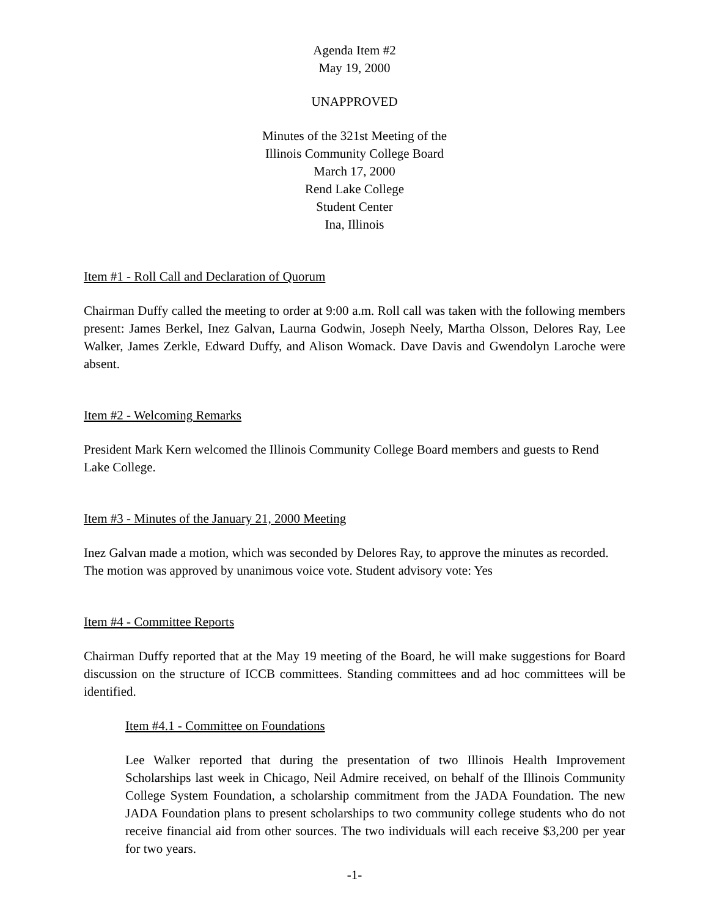Agenda Item #2
May 19, 2000
UNAPPROVED
Minutes of the 321st Meeting of the
Illinois Community College Board
March 17, 2000
Rend Lake College
Student Center
Ina, Illinois
Item #1 - Roll Call and Declaration of Quorum
Chairman Duffy called the meeting to order at 9:00 a.m. Roll call was taken with the following members present: James Berkel, Inez Galvan, Laurna Godwin, Joseph Neely, Martha Olsson, Delores Ray, Lee Walker, James Zerkle, Edward Duffy, and Alison Womack. Dave Davis and Gwendolyn Laroche were absent.
Item #2 - Welcoming Remarks
President Mark Kern welcomed the Illinois Community College Board members and guests to Rend Lake College.
Item #3 - Minutes of the January 21, 2000 Meeting
Inez Galvan made a motion, which was seconded by Delores Ray, to approve the minutes as recorded. The motion was approved by unanimous voice vote. Student advisory vote: Yes
Item #4 - Committee Reports
Chairman Duffy reported that at the May 19 meeting of the Board, he will make suggestions for Board discussion on the structure of ICCB committees. Standing committees and ad hoc committees will be identified.
Item #4.1 - Committee on Foundations
Lee Walker reported that during the presentation of two Illinois Health Improvement Scholarships last week in Chicago, Neil Admire received, on behalf of the Illinois Community College System Foundation, a scholarship commitment from the JADA Foundation. The new JADA Foundation plans to present scholarships to two community college students who do not receive financial aid from other sources. The two individuals will each receive $3,200 per year for two years.
-1-